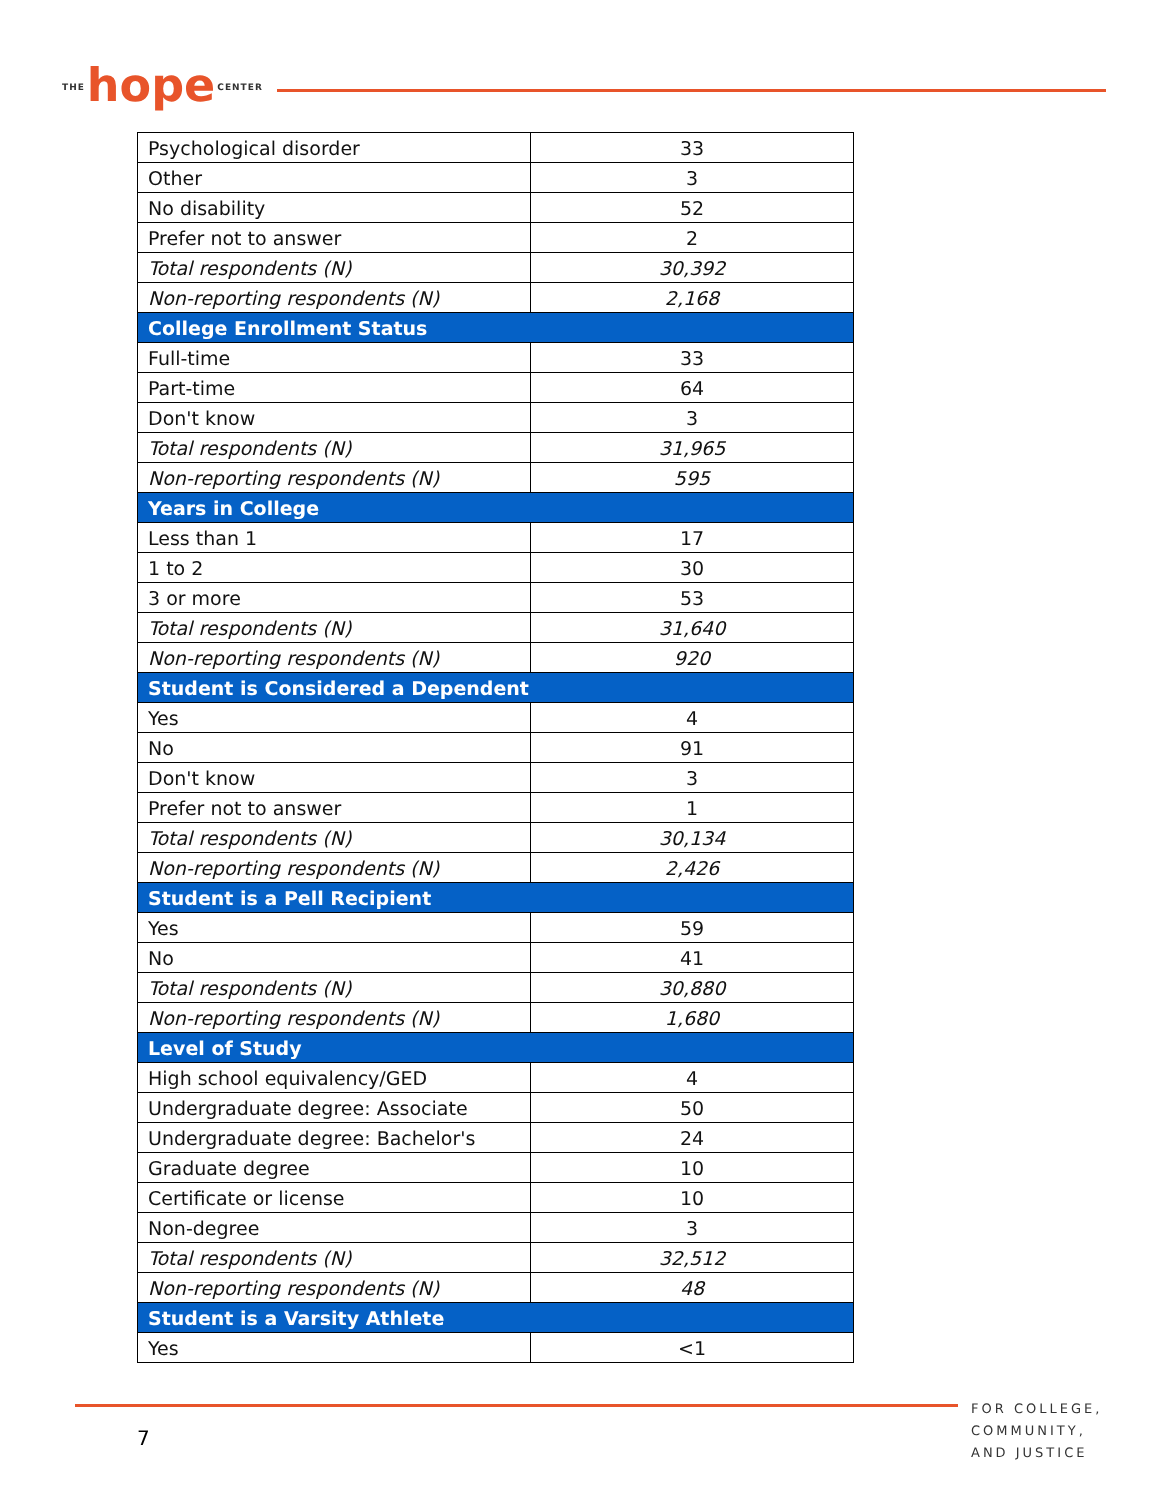THE hope CENTER
| Psychological disorder | 33 |
| Other | 3 |
| No disability | 52 |
| Prefer not to answer | 2 |
| Total respondents (N) | 30,392 |
| Non-reporting respondents (N) | 2,168 |
| College Enrollment Status | |
| Full-time | 33 |
| Part-time | 64 |
| Don't know | 3 |
| Total respondents (N) | 31,965 |
| Non-reporting respondents (N) | 595 |
| Years in College | |
| Less than 1 | 17 |
| 1 to 2 | 30 |
| 3 or more | 53 |
| Total respondents (N) | 31,640 |
| Non-reporting respondents (N) | 920 |
| Student is Considered a Dependent | |
| Yes | 4 |
| No | 91 |
| Don't know | 3 |
| Prefer not to answer | 1 |
| Total respondents (N) | 30,134 |
| Non-reporting respondents (N) | 2,426 |
| Student is a Pell Recipient | |
| Yes | 59 |
| No | 41 |
| Total respondents (N) | 30,880 |
| Non-reporting respondents (N) | 1,680 |
| Level of Study | |
| High school equivalency/GED | 4 |
| Undergraduate degree: Associate | 50 |
| Undergraduate degree: Bachelor's | 24 |
| Graduate degree | 10 |
| Certificate or license | 10 |
| Non-degree | 3 |
| Total respondents (N) | 32,512 |
| Non-reporting respondents (N) | 48 |
| Student is a Varsity Athlete | |
| Yes | <1 |
7
FOR COLLEGE,
COMMUNITY,
AND JUSTICE